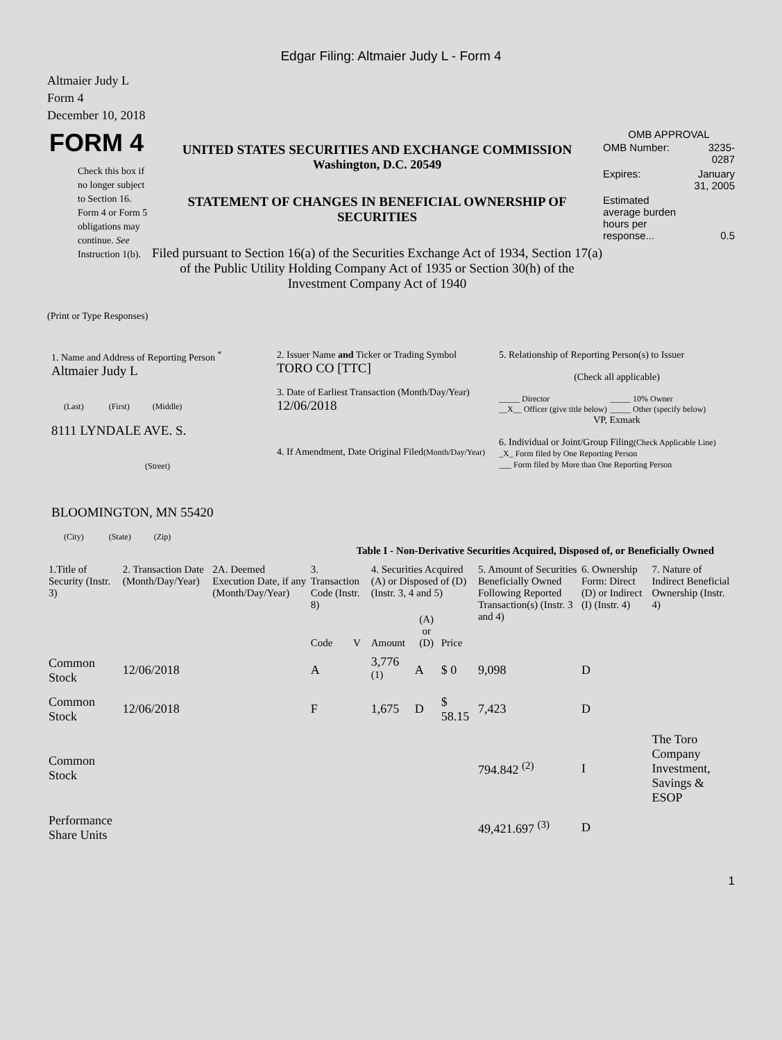Edgar Filing: Altmaier Judy L - Form 4
Altmaier Judy L
Form 4
December 10, 2018
FORM 4
Check this box if no longer subject to Section 16. Form 4 or Form 5 obligations may continue. See Instruction 1(b).
UNITED STATES SECURITIES AND EXCHANGE COMMISSION
Washington, D.C. 20549
STATEMENT OF CHANGES IN BENEFICIAL OWNERSHIP OF SECURITIES
Filed pursuant to Section 16(a) of the Securities Exchange Act of 1934, Section 17(a) of the Public Utility Holding Company Act of 1935 or Section 30(h) of the Investment Company Act of 1940
OMB APPROVAL
| OMB Number: | 3235-0287 |
| Expires: | January 31, 2005 |
| Estimated average burden hours per response... | 0.5 |
(Print or Type Responses)
1. Name and Address of Reporting Person <sup>*</sup>
Altmaier Judy L
(Last) (First) (Middle)
8111 LYNDALE AVE. S.
(Street)
BLOOMINGTON, MN 55420
(City) (State) (Zip)
2. Issuer Name and Ticker or Trading Symbol
TORO CO [TTC]
3. Date of Earliest Transaction (Month/Day/Year)
12/06/2018
4. If Amendment, Date Original Filed(Month/Day/Year)
5. Relationship of Reporting Person(s) to Issuer
(Check all applicable)
_____ Director
__X__ Officer (give title below)
_____ 10% Owner
_____ Other (specify below)
VP, Exmark
6. Individual or Joint/Group Filing(Check Applicable Line)
_X_ Form filed by One Reporting Person
___ Form filed by More than One Reporting Person
Table I - Non-Derivative Securities Acquired, Disposed of, or Beneficially Owned
| 1.Title of Security (Instr. 3) | 2. Transaction Date (Month/Day/Year) | 2A. Deemed Execution Date, if any (Month/Day/Year) | 3. Transaction Code (Instr. 8) | | 4. Securities Acquired (A) or Disposed of (D) (Instr. 3, 4 and 5) | | | 5. Amount of Securities Beneficially Owned Following Reported Transaction(s) (Instr. 3 and 4) | 6. Ownership Form: Direct (D) or Indirect (I) (Instr. 4) | 7. Nature of Indirect Beneficial Ownership (Instr. 4) |
| --- | --- | --- | --- | --- | --- | --- | --- | --- | --- | --- |
| | | | Code | V | Amount | (A) or (D) | Price | | | |
| Common Stock | 12/06/2018 | | A | | 3,776 <sup>(1)</sup> | A | $ 0 | 9,098 | D | |
| Common Stock | 12/06/2018 | | F | | 1,675 | D | $ 58.15 | 7,423 | D | |
| Common Stock | | | | | | | | 794.842 <sup>(2)</sup> | I | The Toro Company Investment, Savings & ESOP |
| Performance Share Units | | | | | | | | 49,421.697 <sup>(3)</sup> | D | |
1